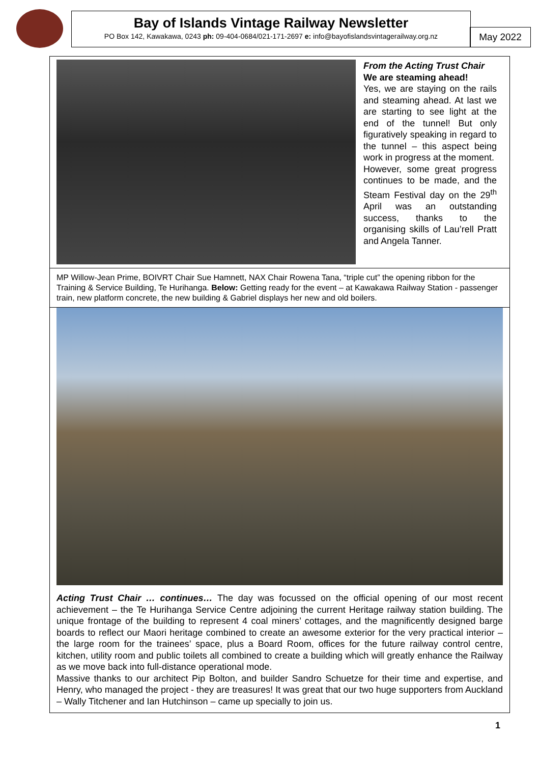Bay of Islands Vintage Railway Newsletter
PO Box 142, Kawakawa, 0243 ph: 09-404-0684/021-171-2697 e: info@bayofislandsvintagerailway.org.nz
May 2022
From the Acting Trust Chair
We are steaming ahead!
Yes, we are staying on the rails and steaming ahead. At last we are starting to see light at the end of the tunnel! But only figuratively speaking in regard to the tunnel – this aspect being work in progress at the moment.
However, some great progress continues to be made, and the Steam Festival day on the 29<sup>th</sup> April was an outstanding success, thanks to the organising skills of Lau’rell Pratt and Angela Tanner.
MP Willow-Jean Prime, BOIVRT Chair Sue Hamnett, NAX Chair Rowena Tana, “triple cut” the opening ribbon for the Training & Service Building, Te Hurihanga. Below: Getting ready for the event – at Kawakawa Railway Station - passenger train, new platform concrete, the new building & Gabriel displays her new and old boilers.
Acting Trust Chair … continues… The day was focussed on the official opening of our most recent achievement – the Te Hurihanga Service Centre adjoining the current Heritage railway station building. The unique frontage of the building to represent 4 coal miners’ cottages, and the magnificently designed barge boards to reflect our Maori heritage combined to create an awesome exterior for the very practical interior – the large room for the trainees’ space, plus a Board Room, offices for the future railway control centre, kitchen, utility room and public toilets all combined to create a building which will greatly enhance the Railway as we move back into full-distance operational mode.
Massive thanks to our architect Pip Bolton, and builder Sandro Schuetze for their time and expertise, and Henry, who managed the project - they are treasures! It was great that our two huge supporters from Auckland – Wally Titchener and Ian Hutchinson – came up specially to join us.
1